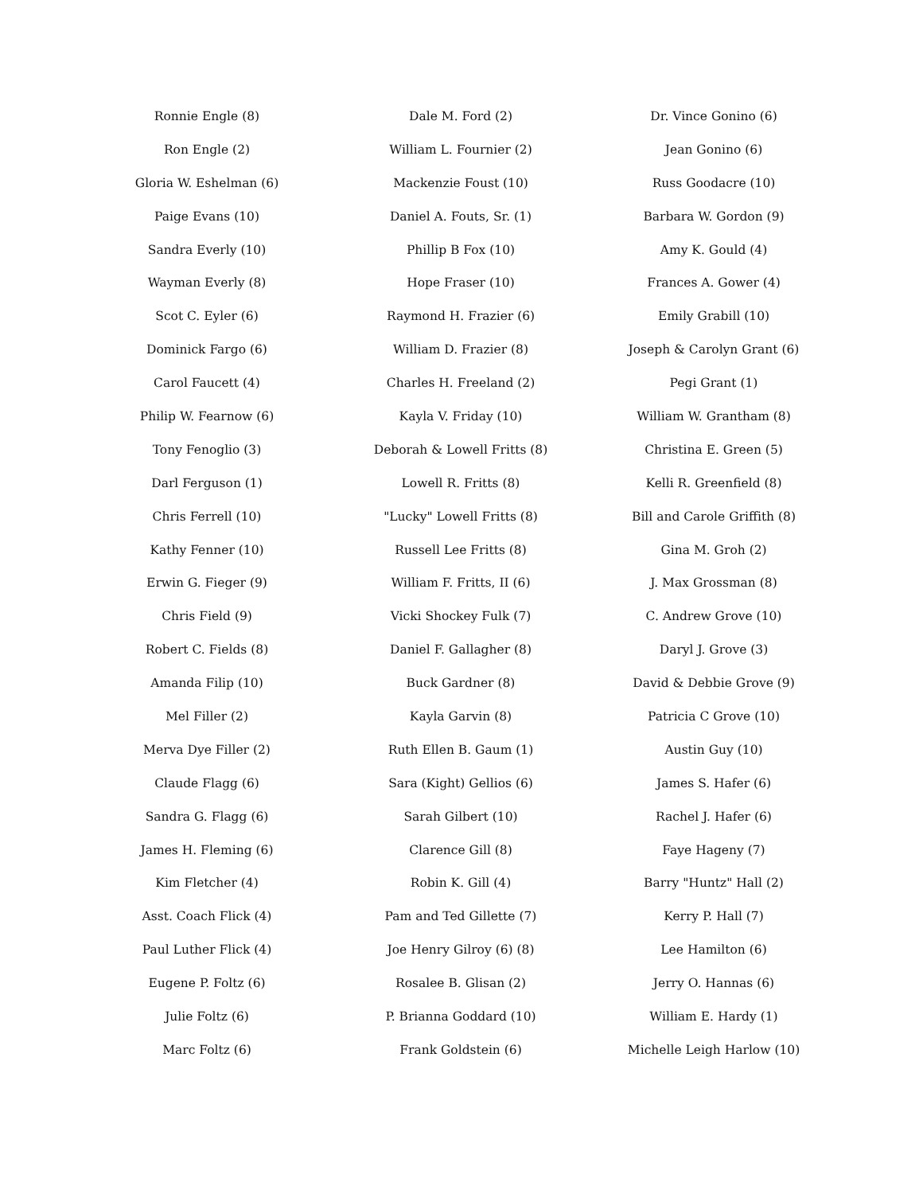Ronnie Engle (8)
Ron Engle (2)
Gloria W. Eshelman (6)
Paige Evans (10)
Sandra Everly (10)
Wayman Everly (8)
Scot C. Eyler (6)
Dominick Fargo (6)
Carol Faucett (4)
Philip W. Fearnow (6)
Tony Fenoglio (3)
Darl Ferguson (1)
Chris Ferrell (10)
Kathy Fenner (10)
Erwin G. Fieger (9)
Chris Field (9)
Robert C. Fields (8)
Amanda Filip (10)
Mel Filler (2)
Merva Dye Filler (2)
Claude Flagg (6)
Sandra G. Flagg (6)
James H. Fleming (6)
Kim Fletcher (4)
Asst. Coach Flick (4)
Paul Luther Flick (4)
Eugene P. Foltz (6)
Julie Foltz (6)
Marc Foltz (6)
Dale M. Ford (2)
William L. Fournier (2)
Mackenzie Foust (10)
Daniel A. Fouts, Sr. (1)
Phillip B Fox (10)
Hope Fraser (10)
Raymond H. Frazier (6)
William D. Frazier (8)
Charles H. Freeland (2)
Kayla V. Friday (10)
Deborah & Lowell Fritts (8)
Lowell R. Fritts (8)
"Lucky" Lowell Fritts (8)
Russell Lee Fritts (8)
William F. Fritts, II (6)
Vicki Shockey Fulk (7)
Daniel F. Gallagher (8)
Buck Gardner (8)
Kayla Garvin (8)
Ruth Ellen B. Gaum (1)
Sara (Kight) Gellios (6)
Sarah Gilbert (10)
Clarence Gill (8)
Robin K. Gill (4)
Pam and Ted Gillette (7)
Joe Henry Gilroy (6) (8)
Rosalee B. Glisan (2)
P. Brianna Goddard (10)
Frank Goldstein (6)
Dr. Vince Gonino (6)
Jean Gonino (6)
Russ Goodacre (10)
Barbara W. Gordon (9)
Amy K. Gould (4)
Frances A. Gower (4)
Emily Grabill (10)
Joseph & Carolyn Grant (6)
Pegi Grant (1)
William W. Grantham (8)
Christina E. Green (5)
Kelli R. Greenfield (8)
Bill and Carole Griffith (8)
Gina M. Groh (2)
J. Max Grossman (8)
C. Andrew Grove (10)
Daryl J. Grove (3)
David & Debbie Grove (9)
Patricia C Grove (10)
Austin Guy (10)
James S. Hafer (6)
Rachel J. Hafer (6)
Faye Hageny (7)
Barry "Huntz" Hall (2)
Kerry P. Hall (7)
Lee Hamilton (6)
Jerry O. Hannas (6)
William E. Hardy (1)
Michelle Leigh Harlow (10)